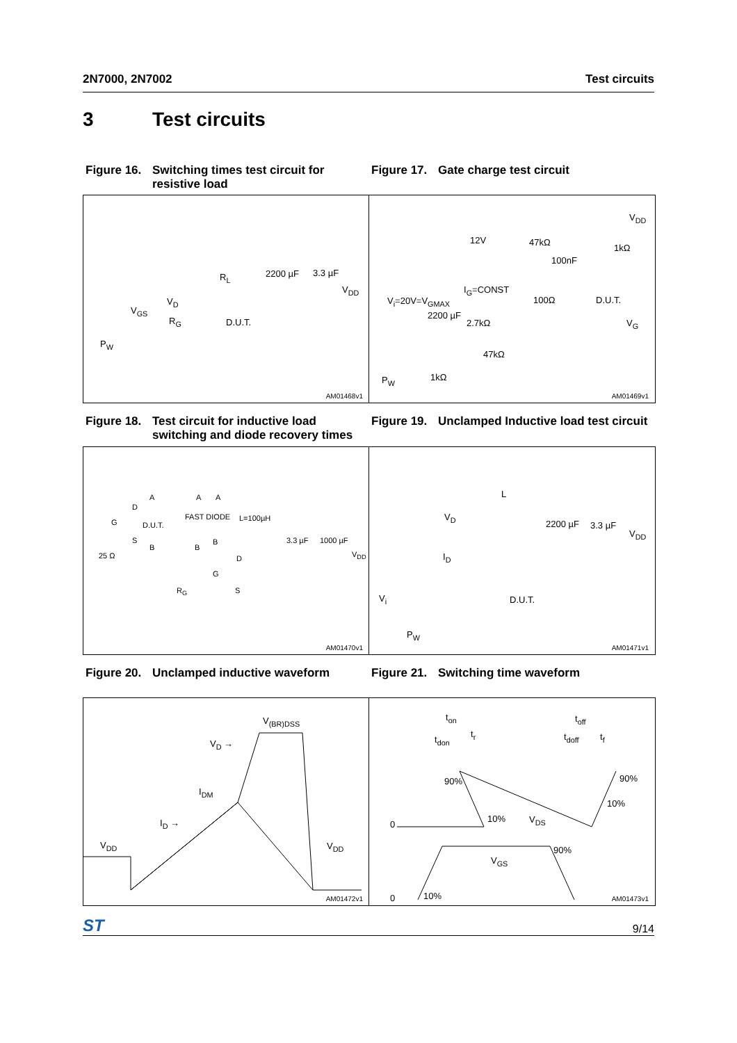2N7000, 2N7002 Test circuits
3 Test circuits
Figure 16. Switching times test circuit for resistive load
Figure 17. Gate charge test circuit
R<sub>L</sub> 2200 µF 3.3 µF
V<sub>DD</sub>
V<sub>D</sub>
V<sub>GS</sub>
R<sub>G</sub> D.U.T.
P<sub>W</sub>
AM01468v1
V<sub>DD</sub>
12V 47kΩ
1kΩ
100nF
I<sub>G</sub>=CONST
V<sub>i</sub>=20V=V<sub>GMAX</sub> 100Ω D.U.T.
2200 µF
2.7kΩ V<sub>G</sub>
47kΩ
1kΩ P<sub>W</sub>
AM01469v1
Figure 18. Test circuit for inductive load switching and diode recovery times
Figure 19. Unclamped Inductive load test circuit
A A A
D
FAST DIODE L=100µH G D.U.T.
S B 3.3 µF 1000 µF
B B
V<sub>DD</sub> 25 Ω D
G
R<sub>G</sub> S
AM01470v1
L
V<sub>D</sub>
2200 µF 3.3 µF
V<sub>DD</sub>
I<sub>D</sub>
D.U.T. V<sub>i</sub>
P<sub>W</sub>
AM01471v1
Figure 20. Unclamped inductive waveform Figure 21. Switching time waveform
V<sub>(BR)DSS</sub>
V<sub>D</sub> →
I<sub>DM</sub>
I<sub>D</sub> →
V<sub>DD</sub> V<sub>DD</sub>
AM01472v1
t<sub>on</sub> t<sub>off</sub>
t<sub>don</sub>
t<sub>r</sub> t<sub>doff</sub> t<sub>f</sub>
90% 90%
10%
0
10% V<sub>DS</sub>
90%
V<sub>GS</sub>
0 10%
AM01473v1
ST 9/14